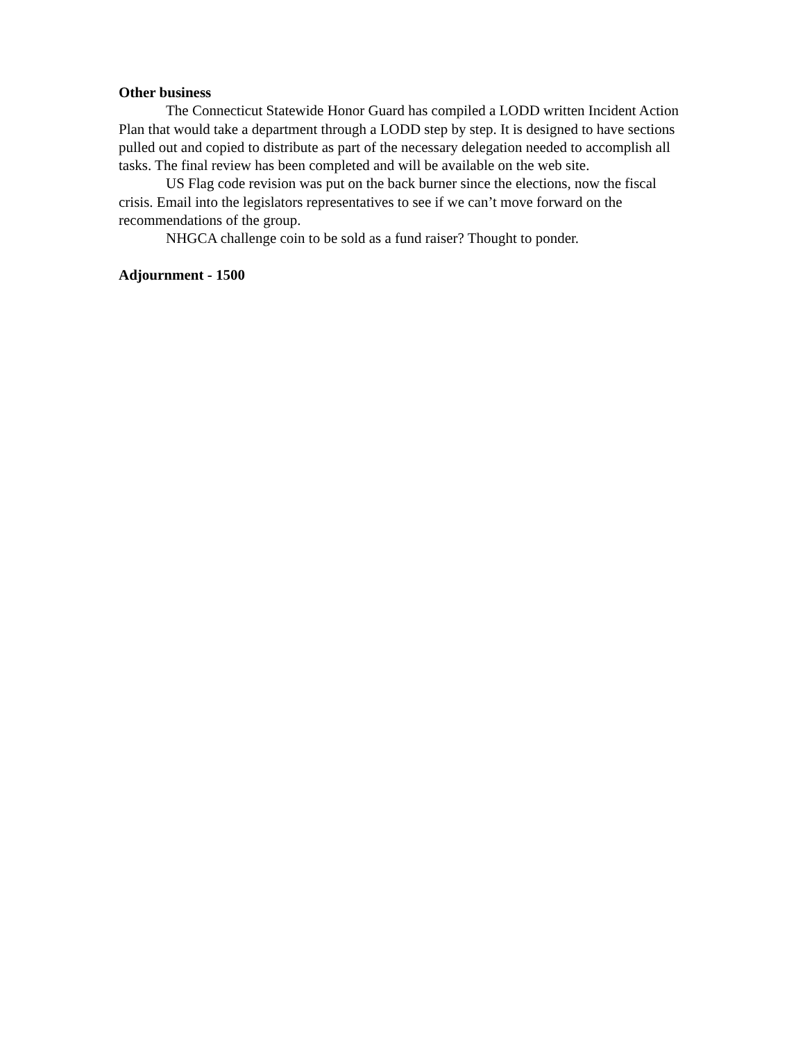Other business
The Connecticut Statewide Honor Guard has compiled a LODD written Incident Action Plan that would take a department through a LODD step by step. It is designed to have sections pulled out and copied to distribute as part of the necessary delegation needed to accomplish all tasks. The final review has been completed and will be available on the web site.
US Flag code revision was put on the back burner since the elections, now the fiscal crisis. Email into the legislators representatives to see if we can’t move forward on the recommendations of the group.
NHGCA challenge coin to be sold as a fund raiser? Thought to ponder.
Adjournment - 1500